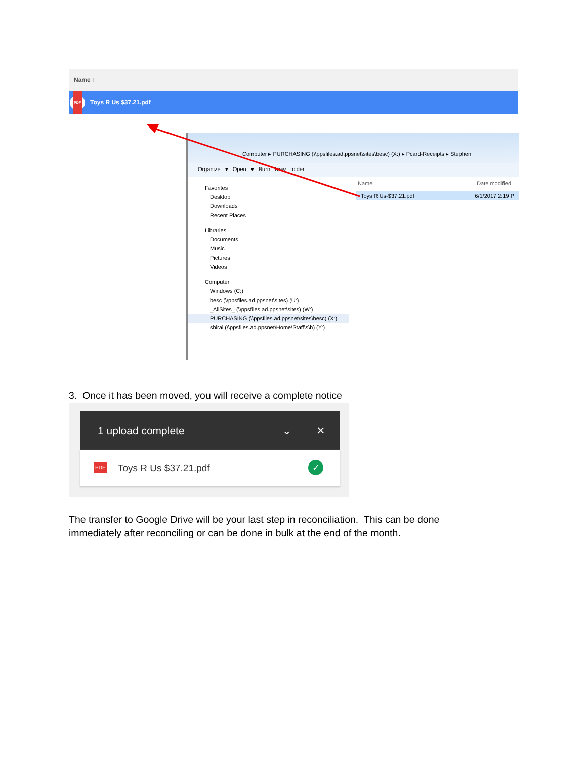Name ↑
PDF
Toys R Us $37.21.pdf
Computer ▸ PURCHASING (\\ppsfiles.ad.ppsnet\sites\besc) (X:) ▸ Pcard-Receipts ▸ Stephen
Organize ▾ Open ▾ Burn New folder
Favorites
Desktop
Downloads
Recent Places
Libraries
Documents
Music
Pictures
Videos
Computer
Windows (C:)
besc (\\ppsfiles.ad.ppsnet\sites) (U:)
_AllSites_ (\\ppsfiles.ad.ppsnet\sites) (W:)
PURCHASING (\\ppsfiles.ad.ppsnet\sites\besc) (X:)
shirai (\\ppsfiles.ad.ppsnet\Home\Staff\s\h) (Y:)
Name Date modified
Toys R Us-$37.21.pdf 6/1/2017 2:19 P
3. Once it has been moved, you will receive a complete notice
1 upload complete ⌄ ✕
PDF
Toys R Us $37.21.pdf
✓
The transfer to Google Drive will be your last step in reconciliation. This can be done
immediately after reconciling or can be done in bulk at the end of the month.